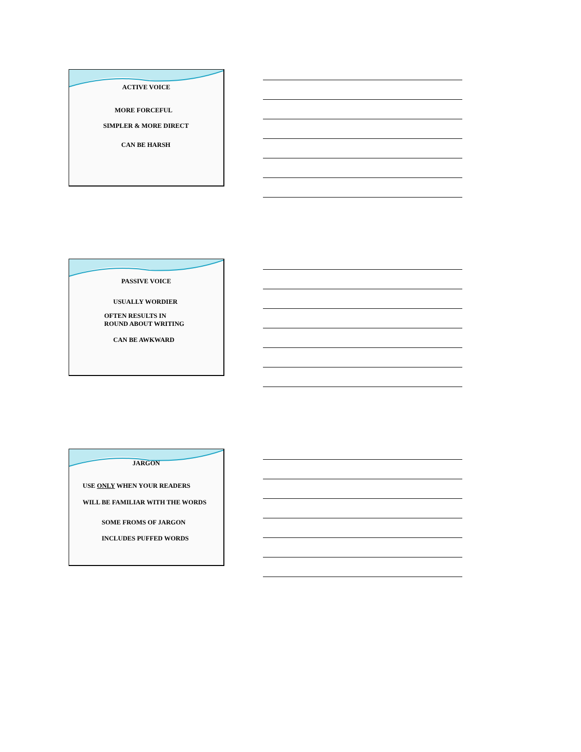ACTIVE VOICE
MORE FORCEFUL
SIMPLER & MORE DIRECT
CAN BE HARSH
PASSIVE VOICE
USUALLY WORDIER
OFTEN RESULTS IN
ROUND ABOUT WRITING
CAN BE AWKWARD
JARGON
USE ONLY WHEN YOUR READERS
WILL BE FAMILIAR WITH THE WORDS
SOME FROMS OF JARGON
INCLUDES PUFFED WORDS